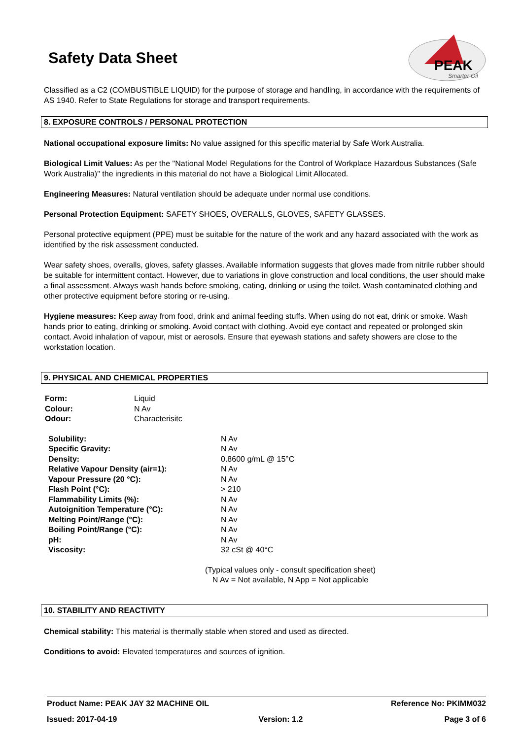Safety Data Sheet
PEAK
Smarter Oil
Classified as a C2 (COMBUSTIBLE LIQUID) for the purpose of storage and handling, in accordance with the requirements of AS 1940. Refer to State Regulations for storage and transport requirements.
8. EXPOSURE CONTROLS / PERSONAL PROTECTION
National occupational exposure limits: No value assigned for this specific material by Safe Work Australia.
Biological Limit Values: As per the "National Model Regulations for the Control of Workplace Hazardous Substances (Safe Work Australia)" the ingredients in this material do not have a Biological Limit Allocated.
Engineering Measures: Natural ventilation should be adequate under normal use conditions.
Personal Protection Equipment: SAFETY SHOES, OVERALLS, GLOVES, SAFETY GLASSES.
Personal protective equipment (PPE) must be suitable for the nature of the work and any hazard associated with the work as identified by the risk assessment conducted.
Wear safety shoes, overalls, gloves, safety glasses. Available information suggests that gloves made from nitrile rubber should be suitable for intermittent contact. However, due to variations in glove construction and local conditions, the user should make a final assessment. Always wash hands before smoking, eating, drinking or using the toilet. Wash contaminated clothing and other protective equipment before storing or re-using.
Hygiene measures: Keep away from food, drink and animal feeding stuffs. When using do not eat, drink or smoke. Wash hands prior to eating, drinking or smoking. Avoid contact with clothing. Avoid eye contact and repeated or prolonged skin contact. Avoid inhalation of vapour, mist or aerosols. Ensure that eyewash stations and safety showers are close to the workstation location.
9. PHYSICAL AND CHEMICAL PROPERTIES
| Form: | Liquid |
| Colour: | N Av |
| Odour: | Characterisitc |
| Solubility: | N Av |
| Specific Gravity: | N Av |
| Density: | 0.8600 g/mL @ 15°C |
| Relative Vapour Density (air=1): | N Av |
| Vapour Pressure (20 °C): | N Av |
| Flash Point (°C): | > 210 |
| Flammability Limits (%): | N Av |
| Autoignition Temperature (°C): | N Av |
| Melting Point/Range (°C): | N Av |
| Boiling Point/Range (°C): | N Av |
| pH: | N Av |
| Viscosity: | 32 cSt @ 40°C |
(Typical values only - consult specification sheet)
N Av = Not available, N App = Not applicable
10. STABILITY AND REACTIVITY
Chemical stability: This material is thermally stable when stored and used as directed.
Conditions to avoid: Elevated temperatures and sources of ignition.
Product Name: PEAK JAY 32 MACHINE OIL Reference No: PKIMM032
Issued: 2017-04-19 Version: 1.2 Page 3 of 6